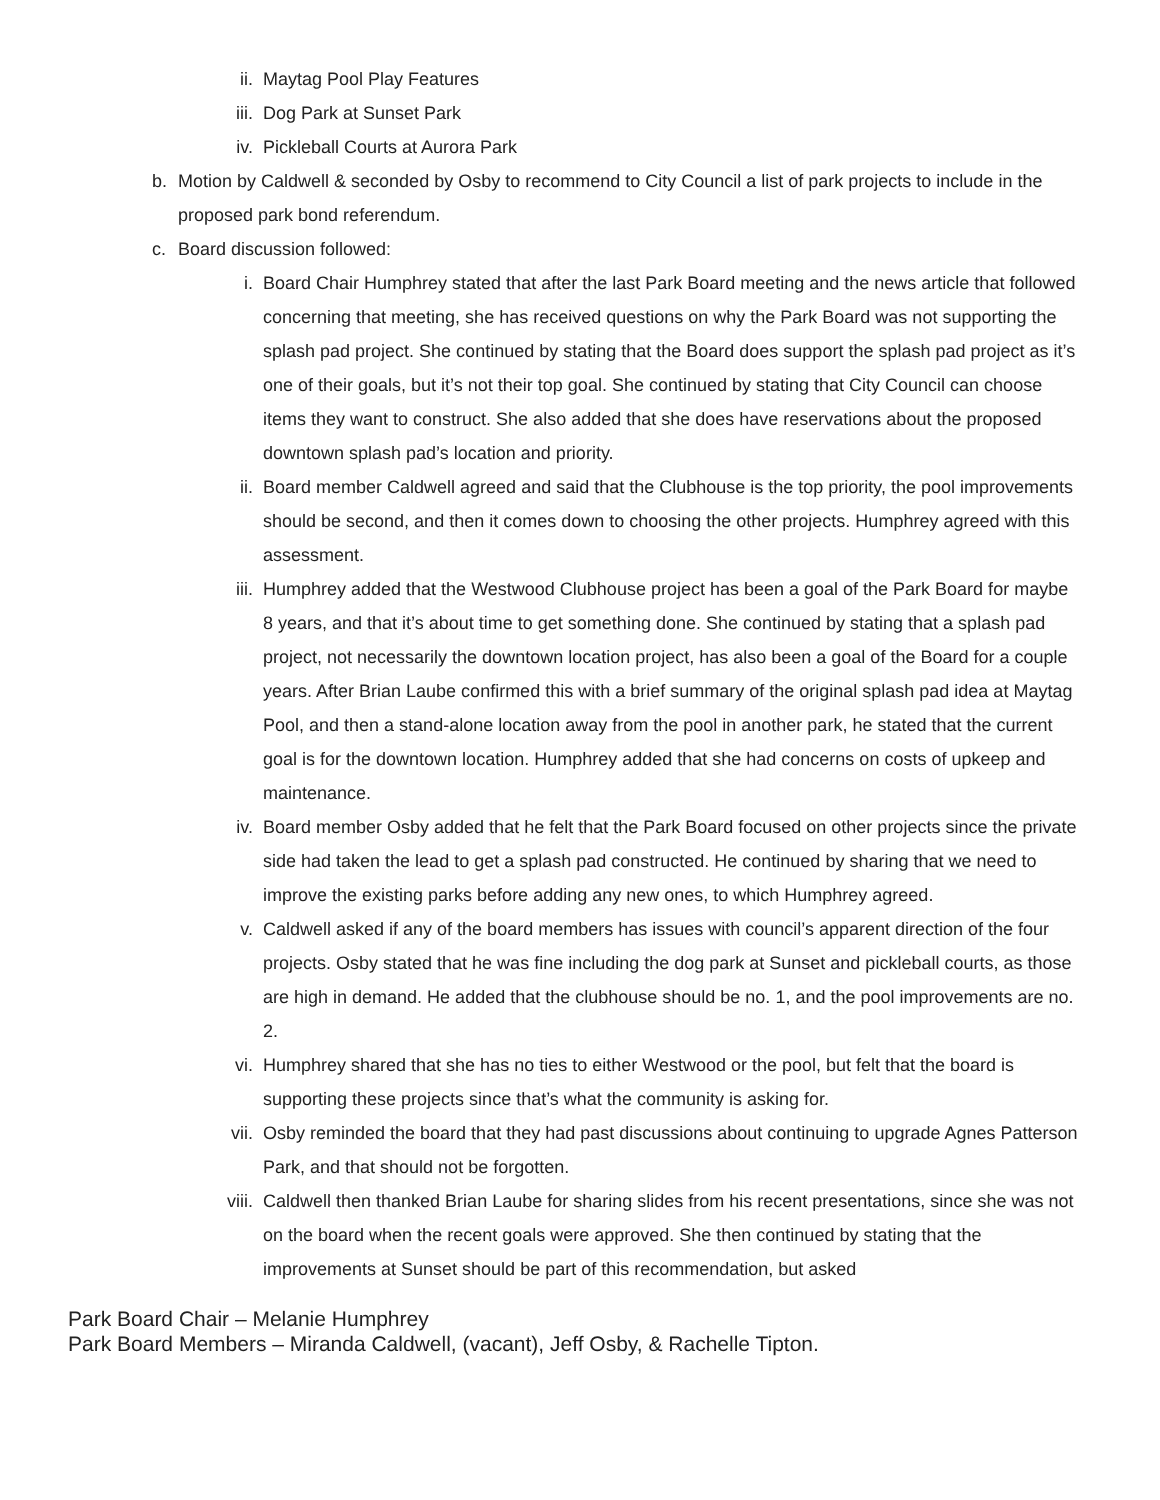ii. Maytag Pool Play Features
iii. Dog Park at Sunset Park
iv. Pickleball Courts at Aurora Park
b. Motion by Caldwell & seconded by Osby to recommend to City Council a list of park projects to include in the proposed park bond referendum.
c. Board discussion followed:
i. Board Chair Humphrey stated that after the last Park Board meeting and the news article that followed concerning that meeting, she has received questions on why the Park Board was not supporting the splash pad project. She continued by stating that the Board does support the splash pad project as it’s one of their goals, but it’s not their top goal. She continued by stating that City Council can choose items they want to construct. She also added that she does have reservations about the proposed downtown splash pad’s location and priority.
ii. Board member Caldwell agreed and said that the Clubhouse is the top priority, the pool improvements should be second, and then it comes down to choosing the other projects. Humphrey agreed with this assessment.
iii. Humphrey added that the Westwood Clubhouse project has been a goal of the Park Board for maybe 8 years, and that it’s about time to get something done. She continued by stating that a splash pad project, not necessarily the downtown location project, has also been a goal of the Board for a couple years. After Brian Laube confirmed this with a brief summary of the original splash pad idea at Maytag Pool, and then a stand-alone location away from the pool in another park, he stated that the current goal is for the downtown location. Humphrey added that she had concerns on costs of upkeep and maintenance.
iv. Board member Osby added that he felt that the Park Board focused on other projects since the private side had taken the lead to get a splash pad constructed. He continued by sharing that we need to improve the existing parks before adding any new ones, to which Humphrey agreed.
v. Caldwell asked if any of the board members has issues with council’s apparent direction of the four projects. Osby stated that he was fine including the dog park at Sunset and pickleball courts, as those are high in demand. He added that the clubhouse should be no. 1, and the pool improvements are no. 2.
vi. Humphrey shared that she has no ties to either Westwood or the pool, but felt that the board is supporting these projects since that’s what the community is asking for.
vii. Osby reminded the board that they had past discussions about continuing to upgrade Agnes Patterson Park, and that should not be forgotten.
viii. Caldwell then thanked Brian Laube for sharing slides from his recent presentations, since she was not on the board when the recent goals were approved. She then continued by stating that the improvements at Sunset should be part of this recommendation, but asked
Park Board Chair – Melanie Humphrey
Park Board Members – Miranda Caldwell, (vacant), Jeff Osby, & Rachelle Tipton.